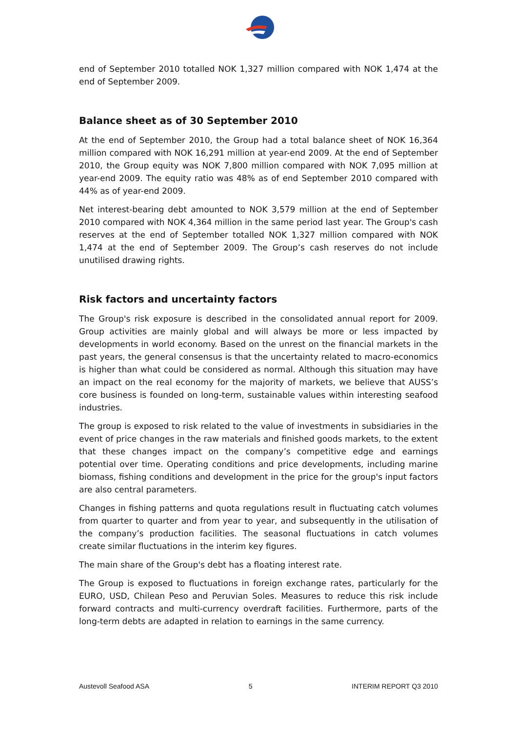end of September 2010 totalled NOK 1,327 million compared with NOK 1,474 at the end of September 2009.
Balance sheet as of 30 September 2010
At the end of September 2010, the Group had a total balance sheet of NOK 16,364 million compared with NOK 16,291 million at year-end 2009. At the end of September 2010, the Group equity was NOK 7,800 million compared with NOK 7,095 million at year-end 2009. The equity ratio was 48% as of end September 2010 compared with 44% as of year-end 2009.
Net interest-bearing debt amounted to NOK 3,579 million at the end of September 2010 compared with NOK 4,364 million in the same period last year. The Group's cash reserves at the end of September totalled NOK 1,327 million compared with NOK 1,474 at the end of September 2009. The Group’s cash reserves do not include unutilised drawing rights.
Risk factors and uncertainty factors
The Group's risk exposure is described in the consolidated annual report for 2009. Group activities are mainly global and will always be more or less impacted by developments in world economy. Based on the unrest on the financial markets in the past years, the general consensus is that the uncertainty related to macro-economics is higher than what could be considered as normal. Although this situation may have an impact on the real economy for the majority of markets, we believe that AUSS’s core business is founded on long-term, sustainable values within interesting seafood industries.
The group is exposed to risk related to the value of investments in subsidiaries in the event of price changes in the raw materials and finished goods markets, to the extent that these changes impact on the company’s competitive edge and earnings potential over time. Operating conditions and price developments, including marine biomass, fishing conditions and development in the price for the group's input factors are also central parameters.
Changes in fishing patterns and quota regulations result in fluctuating catch volumes from quarter to quarter and from year to year, and subsequently in the utilisation of the company’s production facilities. The seasonal fluctuations in catch volumes create similar fluctuations in the interim key figures.
The main share of the Group's debt has a floating interest rate.
The Group is exposed to fluctuations in foreign exchange rates, particularly for the EURO, USD, Chilean Peso and Peruvian Soles. Measures to reduce this risk include forward contracts and multi-currency overdraft facilities. Furthermore, parts of the long-term debts are adapted in relation to earnings in the same currency.
Austevoll Seafood ASA 5 INTERIM REPORT Q3 2010